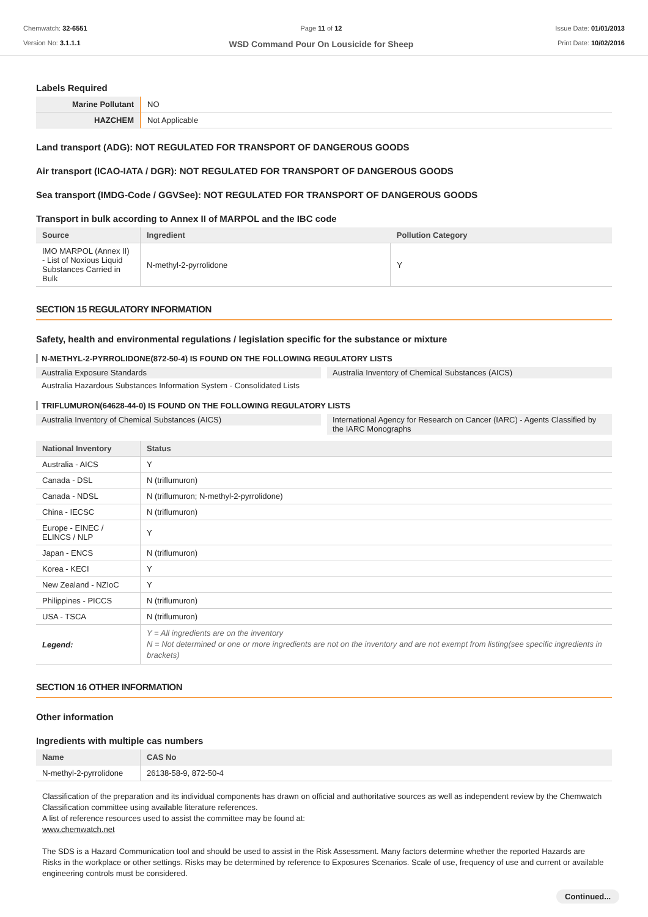Chemwatch: 32-6551
Version No: 3.1.1.1
Page 11 of 12
WSD Command Pour On Lousicide for Sheep
Issue Date: 01/01/2013
Print Date: 10/02/2016
Labels Required
| Marine Pollutant | NO |
| HAZCHEM | Not Applicable |
Land transport (ADG): NOT REGULATED FOR TRANSPORT OF DANGEROUS GOODS
Air transport (ICAO-IATA / DGR): NOT REGULATED FOR TRANSPORT OF DANGEROUS GOODS
Sea transport (IMDG-Code / GGVSee): NOT REGULATED FOR TRANSPORT OF DANGEROUS GOODS
Transport in bulk according to Annex II of MARPOL and the IBC code
| Source | Ingredient | Pollution Category |
| --- | --- | --- |
| IMO MARPOL (Annex II) - List of Noxious Liquid Substances Carried in Bulk | N-methyl-2-pyrrolidone | Y |
SECTION 15 REGULATORY INFORMATION
Safety, health and environmental regulations / legislation specific for the substance or mixture
N-METHYL-2-PYRROLIDONE(872-50-4) IS FOUND ON THE FOLLOWING REGULATORY LISTS
Australia Exposure Standards
Australia Inventory of Chemical Substances (AICS)
Australia Hazardous Substances Information System - Consolidated Lists
TRIFLUMURON(64628-44-0) IS FOUND ON THE FOLLOWING REGULATORY LISTS
Australia Inventory of Chemical Substances (AICS)
International Agency for Research on Cancer (IARC) - Agents Classified by the IARC Monographs
| National Inventory | Status |
| --- | --- |
| Australia - AICS | Y |
| Canada - DSL | N (triflumuron) |
| Canada - NDSL | N (triflumuron; N-methyl-2-pyrrolidone) |
| China - IECSC | N (triflumuron) |
| Europe - EINEC / ELINCS / NLP | Y |
| Japan - ENCS | N (triflumuron) |
| Korea - KECI | Y |
| New Zealand - NZIoC | Y |
| Philippines - PICCS | N (triflumuron) |
| USA - TSCA | N (triflumuron) |
| Legend: | Y = All ingredients are on the inventory N = Not determined or one or more ingredients are not on the inventory and are not exempt from listing(see specific ingredients in brackets) |
SECTION 16 OTHER INFORMATION
Other information
Ingredients with multiple cas numbers
| Name | CAS No |
| --- | --- |
| N-methyl-2-pyrrolidone | 26138-58-9, 872-50-4 |
Classification of the preparation and its individual components has drawn on official and authoritative sources as well as independent review by the Chemwatch Classification committee using available literature references.
A list of reference resources used to assist the committee may be found at:
www.chemwatch.net
The SDS is a Hazard Communication tool and should be used to assist in the Risk Assessment. Many factors determine whether the reported Hazards are Risks in the workplace or other settings. Risks may be determined by reference to Exposures Scenarios. Scale of use, frequency of use and current or available engineering controls must be considered.
Continued...